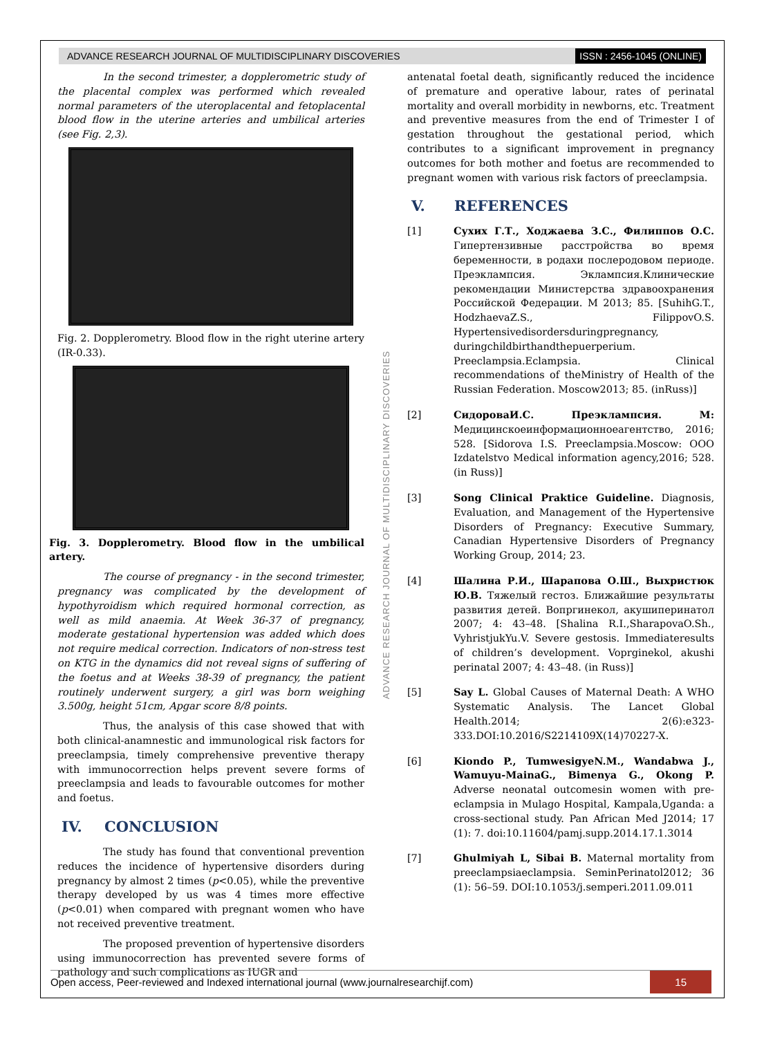ADVANCE RESEARCH JOURNAL OF MULTIDISCIPLINARY DISCOVERIES ISSN : 2456-1045 (ONLINE)
In the second trimester, a dopplerometric study of the placental complex was performed which revealed normal parameters of the uteroplacental and fetoplacental blood flow in the uterine arteries and umbilical arteries (see Fig. 2,3).
Fig. 2. Dopplerometry. Blood flow in the right uterine artery (IR-0.33).
Fig. 3. Dopplerometry. Blood flow in the umbilical artery.
The course of pregnancy - in the second trimester, pregnancy was complicated by the development of hypothyroidism which required hormonal correction, as well as mild anaemia. At Week 36-37 of pregnancy, moderate gestational hypertension was added which does not require medical correction. Indicators of non-stress test on KTG in the dynamics did not reveal signs of suffering of the foetus and at Weeks 38-39 of pregnancy, the patient routinely underwent surgery, a girl was born weighing 3.500g, height 51cm, Apgar score 8/8 points.
Thus, the analysis of this case showed that with both clinical-anamnestic and immunological risk factors for preeclampsia, timely comprehensive preventive therapy with immunocorrection helps prevent severe forms of preeclampsia and leads to favourable outcomes for mother and foetus.
IV. CONCLUSION
The study has found that conventional prevention reduces the incidence of hypertensive disorders during pregnancy by almost 2 times (p<0.05), while the preventive therapy developed by us was 4 times more effective (p<0.01) when compared with pregnant women who have not received preventive treatment.
The proposed prevention of hypertensive disorders using immunocorrection has prevented severe forms of pathology and such complications as IUGR and
ADVANCE RESEARCH JOURNAL OF MULTIDISCIPLINARY DISCOVERIES
antenatal foetal death, significantly reduced the incidence of premature and operative labour, rates of perinatal mortality and overall morbidity in newborns, etc. Treatment and preventive measures from the end of Trimester I of gestation throughout the gestational period, which contributes to a significant improvement in pregnancy outcomes for both mother and foetus are recommended to pregnant women with various risk factors of preeclampsia.
V. REFERENCES
[1] Сухих Г.Т., Ходжаева З.С., Филиппов О.С. Гипертензивные расстройства во время беременности, в родахи послеродовом периоде. Преэклампсия. Эклампсия.Клинические рекомендации Министерства здравоохранения Российской Федерации. М 2013; 85. [SuhihG.T., HodzhaevaZ.S., FilippovO.S. Hypertensivedisordersduringpregnancy, duringchildbirthandthepuerperium. Preeclampsia.Eclampsia. Clinical recommendations of theMinistry of Health of the Russian Federation. Moscow2013; 85. (inRuss)]
[2] СидороваИ.С. Преэклампсия. М: Медицинскоеинформационноеагентство, 2016; 528. [Sidorova I.S. Preeclampsia.Moscow: OOO Izdatelstvo Medical information agency,2016; 528. (in Russ)]
[3] Song Clinical Praktice Guideline. Diagnosis, Evaluation, and Management of the Hypertensive Disorders of Pregnancy: Executive Summary, Canadian Hypertensive Disorders of Pregnancy Working Group, 2014; 23.
[4] Шалина Р.И., Шарапова О.Ш., Выхристюк Ю.В. Тяжелый гестоз. Ближайшие результаты развития детей. Вопргинекол, акушиперинатол 2007; 4: 43–48. [Shalina R.I.,SharapovaO.Sh., VyhristjukYu.V. Severe gestosis. Immediateresults of children’s development. Voprginekol, akushi perinatal 2007; 4: 43–48. (in Russ)]
[5] Say L. Global Causes of Maternal Death: A WHO Systematic Analysis. The Lancet Global Health.2014; 2(6):e323-333.DOI:10.2016/S2214109X(14)70227-X.
[6] Kiondo P., TumwesigyeN.M., Wandabwa J., Wamuyu-MainaG., Bimenya G., Okong P. Adverse neonatal outcomesin women with pre-eclampsia in Mulago Hospital, Kampala,Uganda: a cross-sectional study. Pan African Med J2014; 17 (1): 7. doi:10.11604/pamj.supp.2014.17.1.3014
[7] Ghulmiyah L, Sibai B. Maternal mortality from preeclampsiaeclampsia. SeminPerinatol2012; 36 (1): 56–59. DOI:10.1053/j.semperi.2011.09.011
Open access, Peer-reviewed and Indexed international journal (www.journalresearchijf.com) 15